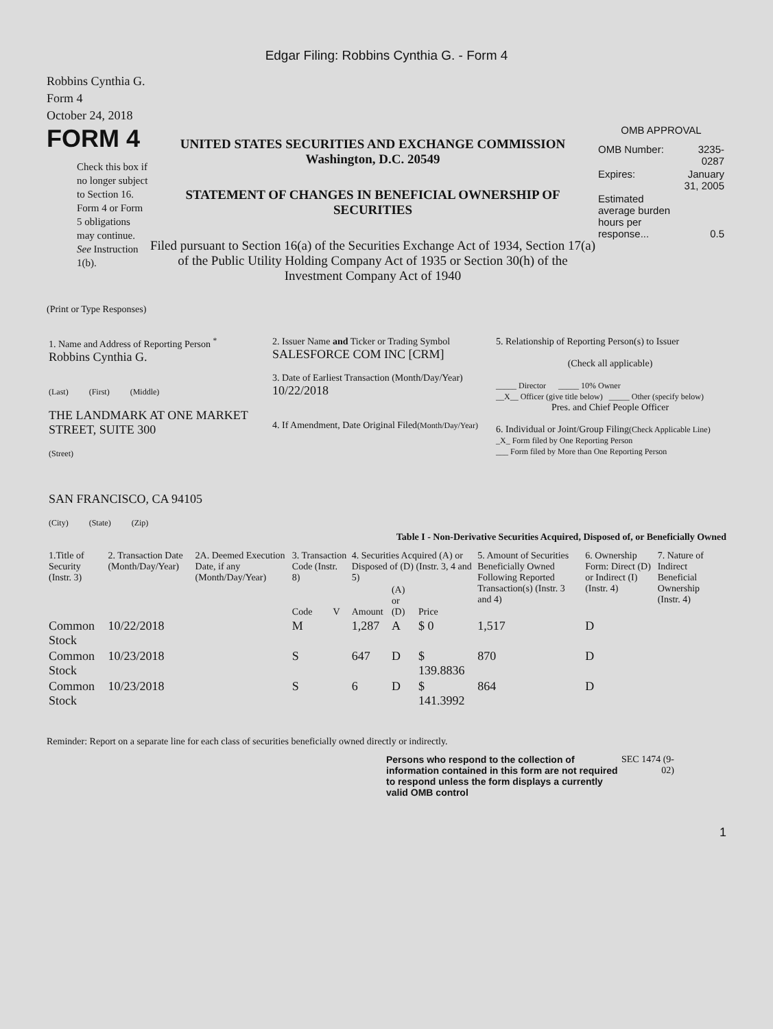Edgar Filing: Robbins Cynthia G. - Form 4
Robbins Cynthia G.
Form 4
October 24, 2018
FORM 4
Check this box if no longer subject to Section 16. Form 4 or Form 5 obligations may continue. See Instruction 1(b).
UNITED STATES SECURITIES AND EXCHANGE COMMISSION
Washington, D.C. 20549
STATEMENT OF CHANGES IN BENEFICIAL OWNERSHIP OF SECURITIES
Filed pursuant to Section 16(a) of the Securities Exchange Act of 1934, Section 17(a) of the Public Utility Holding Company Act of 1935 or Section 30(h) of the Investment Company Act of 1940
OMB APPROVAL
| OMB Number: | 3235-0287 |
| Expires: | January 31, 2005 |
| Estimated average burden hours per response... | 0.5 |
(Print or Type Responses)
| 1. Name and Address of Reporting Person <sup>*</sup> Robbins Cynthia G. (Last) (First) (Middle) THE LANDMARK AT ONE MARKET STREET, SUITE 300 (Street) SAN FRANCISCO, CA 94105 (City) (State) (Zip) | 2. Issuer Name and Ticker or Trading Symbol SALESFORCE COM INC [CRM] 3. Date of Earliest Transaction (Month/Day/Year) 10/22/2018 4. If Amendment, Date Original Filed (Month/Day/Year) | 5. Relationship of Reporting Person(s) to Issuer (Check all applicable) _____ Director _____ 10% Owner __X__ Officer (give title below) _____ Other (specify below) Pres. and Chief People Officer 6. Individual or Joint/Group Filing (Check Applicable Line) _X_ Form filed by One Reporting Person ___ Form filed by More than One Reporting Person |
Table I - Non-Derivative Securities Acquired, Disposed of, or Beneficially Owned
| 1.Title of Security (Instr. 3) | 2. Transaction Date (Month/Day/Year) | 2A. Deemed Execution Date, if any (Month/Day/Year) | 3. Transaction Code (Instr. 8) | | 4. Securities Acquired (A) or Disposed of (D) (Instr. 3, 4 and 5) | | | 5. Amount of Securities Beneficially Owned Following Reported Transaction(s) (Instr. 3 and 4) | 6. Ownership Form: Direct (D) or Indirect (I) (Instr. 4) | 7. Nature of Indirect Beneficial Ownership (Instr. 4) |
| --- | --- | --- | --- | --- | --- | --- | --- | --- | --- | --- |
| | | | Code | V | Amount | (A) or (D) | Price | | | |
| Common Stock | 10/22/2018 | | M | | 1,287 | A | $ 0 | 1,517 | D | |
| Common Stock | 10/23/2018 | | S | | 647 | D | $ 139.8836 | 870 | D | |
| Common Stock | 10/23/2018 | | S | | 6 | D | $ 141.3992 | 864 | D | |
Reminder: Report on a separate line for each class of securities beneficially owned directly or indirectly.
Persons who respond to the collection of information contained in this form are not required to respond unless the form displays a currently valid OMB control
SEC 1474 (9-02)
1